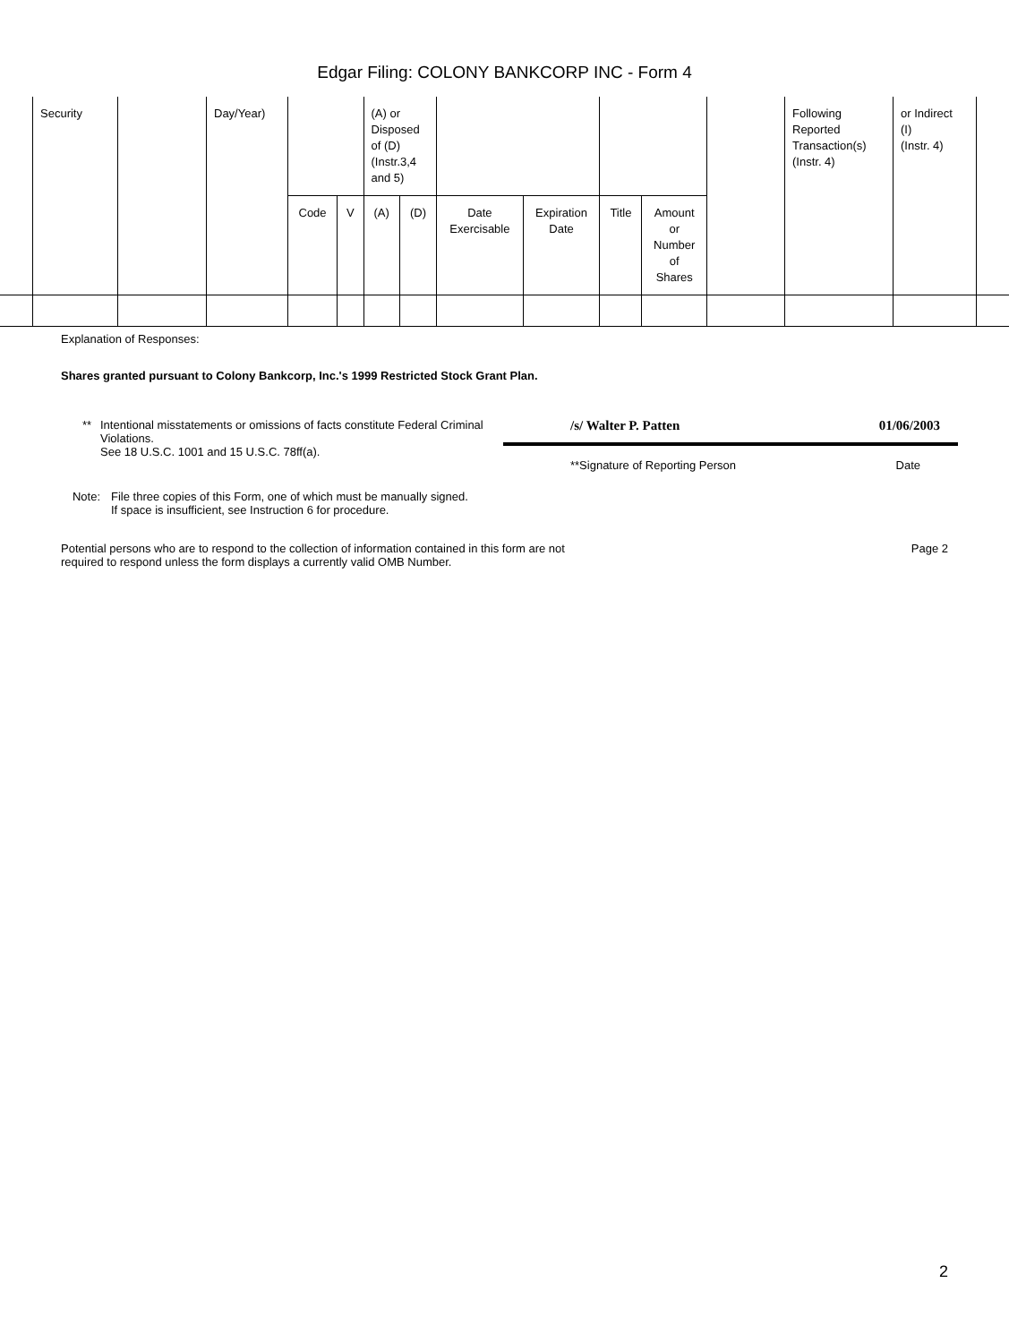Edgar Filing: COLONY BANKCORP INC - Form 4
| | Security | | Day/Year) | | | (A) or Disposed of (D) (Instr.3,4 and 5) | | | | | | | Following Reported Transaction(s) (Instr. 4) | or Indirect (I) (Instr. 4) | |
| | | | | Code | V | (A) | (D) | Date Exercisable | Expiration Date | Title | Amount or Number of Shares | | | | |
Explanation of Responses:
Shares granted pursuant to Colony Bankcorp, Inc.'s 1999 Restricted Stock Grant Plan.
** Intentional misstatements or omissions of facts constitute Federal Criminal Violations.
See 18 U.S.C. 1001 and 15 U.S.C. 78ff(a).
/s/ Walter P. Patten 01/06/2003
**Signature of Reporting Person Date
Note: File three copies of this Form, one of which must be manually signed.
If space is insufficient, see Instruction 6 for procedure.
Potential persons who are to respond to the collection of information contained in this form are not
required to respond unless the form displays a currently valid OMB Number. Page 2
2